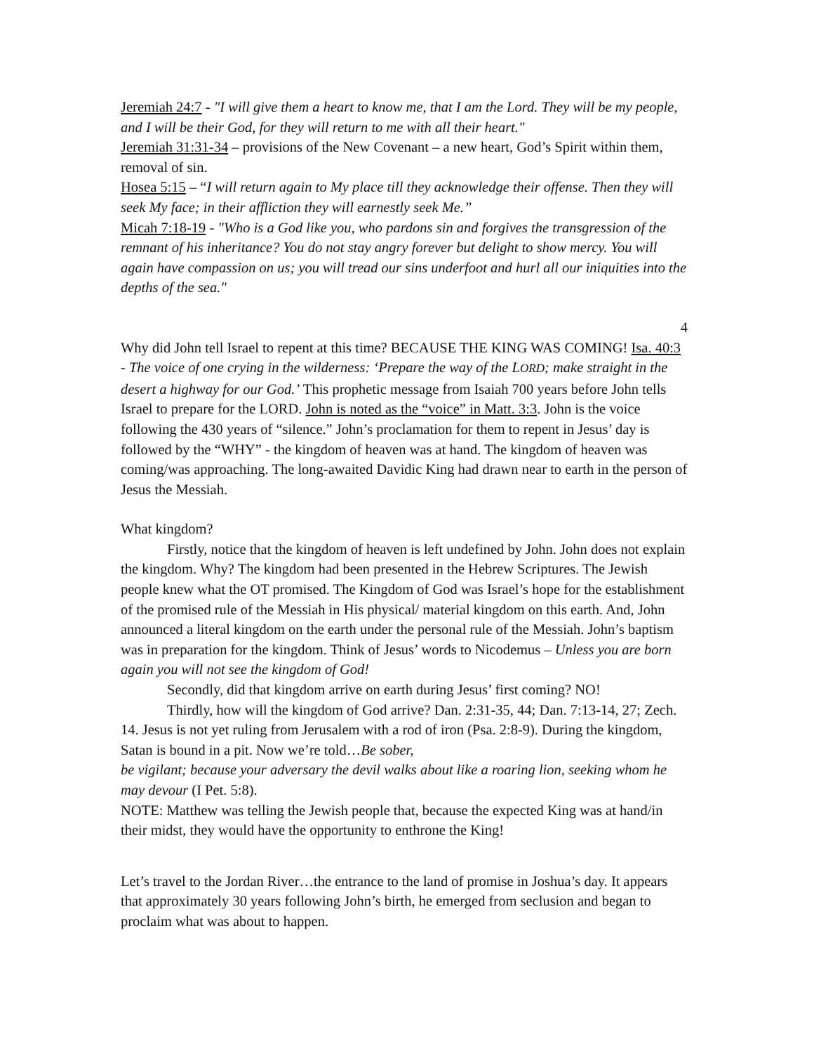Jeremiah 24:7 - "I will give them a heart to know me, that I am the Lord. They will be my people, and I will be their God, for they will return to me with all their heart."
Jeremiah 31:31-34 – provisions of the New Covenant – a new heart, God’s Spirit within them, removal of sin.
Hosea 5:15 – “I will return again to My place till they acknowledge their offense. Then they will seek My face; in their affliction they will earnestly seek Me.”
Micah 7:18-19 - "Who is a God like you, who pardons sin and forgives the transgression of the remnant of his inheritance? You do not stay angry forever but delight to show mercy. You will again have compassion on us; you will tread our sins underfoot and hurl all our iniquities into the depths of the sea."
4
Why did John tell Israel to repent at this time? BECAUSE THE KING WAS COMING! Isa. 40:3 - The voice of one crying in the wilderness: ‘Prepare the way of the LORD; make straight in the desert a highway for our God.’ This prophetic message from Isaiah 700 years before John tells Israel to prepare for the LORD. John is noted as the “voice” in Matt. 3:3. John is the voice following the 430 years of “silence.” John’s proclamation for them to repent in Jesus’ day is followed by the “WHY” - the kingdom of heaven was at hand. The kingdom of heaven was coming/was approaching. The long-awaited Davidic King had drawn near to earth in the person of Jesus the Messiah.
What kingdom?
Firstly, notice that the kingdom of heaven is left undefined by John. John does not explain the kingdom. Why? The kingdom had been presented in the Hebrew Scriptures. The Jewish people knew what the OT promised. The Kingdom of God was Israel’s hope for the establishment of the promised rule of the Messiah in His physical/ material kingdom on this earth. And, John announced a literal kingdom on the earth under the personal rule of the Messiah. John’s baptism was in preparation for the kingdom. Think of Jesus’ words to Nicodemus – Unless you are born again you will not see the kingdom of God!
Secondly, did that kingdom arrive on earth during Jesus’ first coming? NO!
Thirdly, how will the kingdom of God arrive? Dan. 2:31-35, 44; Dan. 7:13-14, 27; Zech. 14. Jesus is not yet ruling from Jerusalem with a rod of iron (Psa. 2:8-9). During the kingdom, Satan is bound in a pit. Now we’re told…Be sober,
be vigilant; because your adversary the devil walks about like a roaring lion, seeking whom he may devour (I Pet. 5:8).
NOTE: Matthew was telling the Jewish people that, because the expected King was at hand/in their midst, they would have the opportunity to enthrone the King!
Let’s travel to the Jordan River…the entrance to the land of promise in Joshua’s day. It appears that approximately 30 years following John’s birth, he emerged from seclusion and began to proclaim what was about to happen.